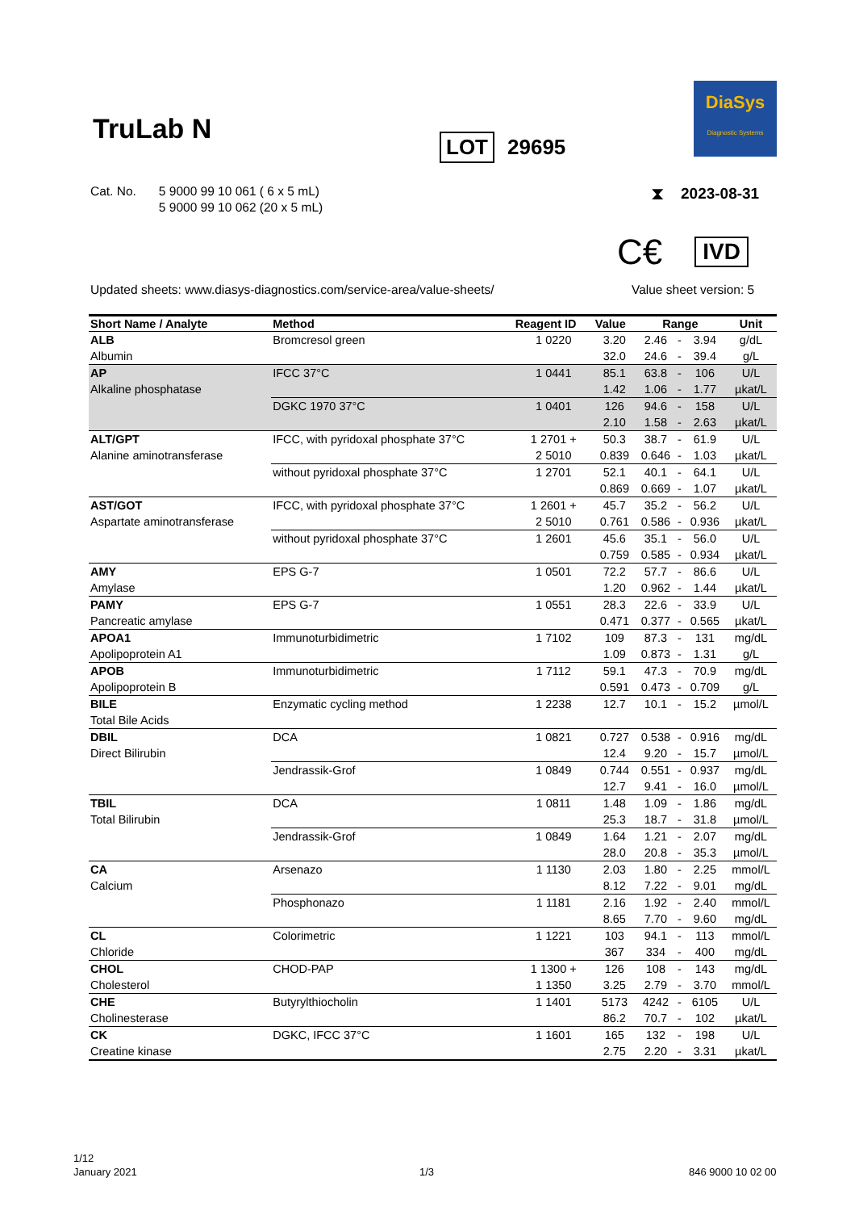TruLab N LOT 29695
DiaSys
Diagnostic Systems
Cat. No. 5 9000 99 10 061 ( 6 x 5 mL)
5 9000 99 10 062 (20 x 5 mL)
⧗ 2023-08-31
C€ IVD
Updated sheets: www.diasys-diagnostics.com/service-area/value-sheets/
Value sheet version: 5
| Short Name / Analyte | Method | Reagent ID | Value | Range | | | Unit |
| --- | --- | --- | --- | --- | --- | --- | --- |
| ALB | Bromcresol green | 1 0220 | 3.20 | 2.46 | - | 3.94 | g/dL |
| Albumin | | | 32.0 | 24.6 | - | 39.4 | g/L |
| AP | IFCC 37°C | 1 0441 | 85.1 | 63.8 | - | 106 | U/L |
| Alkaline phosphatase | | | 1.42 | 1.06 | - | 1.77 | µkat/L |
| | DGKC 1970 37°C | 1 0401 | 126 | 94.6 | - | 158 | U/L |
| | | | 2.10 | 1.58 | - | 2.63 | µkat/L |
| ALT/GPT | IFCC, with pyridoxal phosphate 37°C | 1 2701 + | 50.3 | 38.7 | - | 61.9 | U/L |
| Alanine aminotransferase | | 2 5010 | 0.839 | 0.646 | - | 1.03 | µkat/L |
| | without pyridoxal phosphate 37°C | 1 2701 | 52.1 | 40.1 | - | 64.1 | U/L |
| | | | 0.869 | 0.669 | - | 1.07 | µkat/L |
| AST/GOT | IFCC, with pyridoxal phosphate 37°C | 1 2601 + | 45.7 | 35.2 | - | 56.2 | U/L |
| Aspartate aminotransferase | | 2 5010 | 0.761 | 0.586 | - | 0.936 | µkat/L |
| | without pyridoxal phosphate 37°C | 1 2601 | 45.6 | 35.1 | - | 56.0 | U/L |
| | | | 0.759 | 0.585 | - | 0.934 | µkat/L |
| AMY | EPS G-7 | 1 0501 | 72.2 | 57.7 | - | 86.6 | U/L |
| Amylase | | | 1.20 | 0.962 | - | 1.44 | µkat/L |
| PAMY | EPS G-7 | 1 0551 | 28.3 | 22.6 | - | 33.9 | U/L |
| Pancreatic amylase | | | 0.471 | 0.377 | - | 0.565 | µkat/L |
| APOA1 | Immunoturbidimetric | 1 7102 | 109 | 87.3 | - | 131 | mg/dL |
| Apolipoprotein A1 | | | 1.09 | 0.873 | - | 1.31 | g/L |
| APOB | Immunoturbidimetric | 1 7112 | 59.1 | 47.3 | - | 70.9 | mg/dL |
| Apolipoprotein B | | | 0.591 | 0.473 | - | 0.709 | g/L |
| BILE | Enzymatic cycling method | 1 2238 | 12.7 | 10.1 | - | 15.2 | µmol/L |
| Total Bile Acids | | | | | | | |
| DBIL | DCA | 1 0821 | 0.727 | 0.538 | - | 0.916 | mg/dL |
| Direct Bilirubin | | | 12.4 | 9.20 | - | 15.7 | µmol/L |
| | Jendrassik-Grof | 1 0849 | 0.744 | 0.551 | - | 0.937 | mg/dL |
| | | | 12.7 | 9.41 | - | 16.0 | µmol/L |
| TBIL | DCA | 1 0811 | 1.48 | 1.09 | - | 1.86 | mg/dL |
| Total Bilirubin | | | 25.3 | 18.7 | - | 31.8 | µmol/L |
| | Jendrassik-Grof | 1 0849 | 1.64 | 1.21 | - | 2.07 | mg/dL |
| | | | 28.0 | 20.8 | - | 35.3 | µmol/L |
| CA | Arsenazo | 1 1130 | 2.03 | 1.80 | - | 2.25 | mmol/L |
| Calcium | | | 8.12 | 7.22 | - | 9.01 | mg/dL |
| | Phosphonazo | 1 1181 | 2.16 | 1.92 | - | 2.40 | mmol/L |
| | | | 8.65 | 7.70 | - | 9.60 | mg/dL |
| CL | Colorimetric | 1 1221 | 103 | 94.1 | - | 113 | mmol/L |
| Chloride | | | 367 | 334 | - | 400 | mg/dL |
| CHOL | CHOD-PAP | 1 1300 + | 126 | 108 | - | 143 | mg/dL |
| Cholesterol | | 1 1350 | 3.25 | 2.79 | - | 3.70 | mmol/L |
| CHE | Butyrylthiocholin | 1 1401 | 5173 | 4242 | - | 6105 | U/L |
| Cholinesterase | | | 86.2 | 70.7 | - | 102 | µkat/L |
| CK | DGKC, IFCC 37°C | 1 1601 | 165 | 132 | - | 198 | U/L |
| Creatine kinase | | | 2.75 | 2.20 | - | 3.31 | µkat/L |
1/12
January 2021
1/3 846 9000 10 02 00